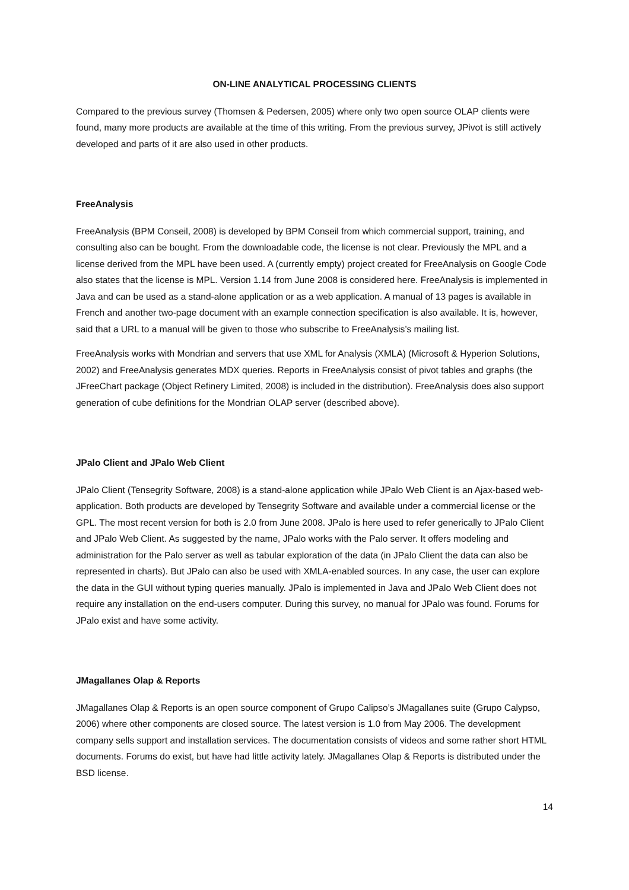ON-LINE ANALYTICAL PROCESSING CLIENTS
Compared to the previous survey (Thomsen & Pedersen, 2005) where only two open source OLAP clients were found, many more products are available at the time of this writing. From the previous survey, JPivot is still actively developed and parts of it are also used in other products.
FreeAnalysis
FreeAnalysis (BPM Conseil, 2008) is developed by BPM Conseil from which commercial support, training, and consulting also can be bought. From the downloadable code, the license is not clear. Previously the MPL and a license derived from the MPL have been used. A (currently empty) project created for FreeAnalysis on Google Code also states that the license is MPL. Version 1.14 from June 2008 is considered here. FreeAnalysis is implemented in Java and can be used as a stand-alone application or as a web application. A manual of 13 pages is available in French and another two-page document with an example connection specification is also available. It is, however, said that a URL to a manual will be given to those who subscribe to FreeAnalysis’s mailing list.
FreeAnalysis works with Mondrian and servers that use XML for Analysis (XMLA) (Microsoft & Hyperion Solutions, 2002) and FreeAnalysis generates MDX queries. Reports in FreeAnalysis consist of pivot tables and graphs (the JFreeChart package (Object Refinery Limited, 2008) is included in the distribution). FreeAnalysis does also support generation of cube definitions for the Mondrian OLAP server (described above).
JPalo Client and JPalo Web Client
JPalo Client (Tensegrity Software, 2008) is a stand-alone application while JPalo Web Client is an Ajax-based web-application. Both products are developed by Tensegrity Software and available under a commercial license or the GPL. The most recent version for both is 2.0 from June 2008. JPalo is here used to refer generically to JPalo Client and JPalo Web Client. As suggested by the name, JPalo works with the Palo server. It offers modeling and administration for the Palo server as well as tabular exploration of the data (in JPalo Client the data can also be represented in charts). But JPalo can also be used with XMLA-enabled sources. In any case, the user can explore the data in the GUI without typing queries manually. JPalo is implemented in Java and JPalo Web Client does not require any installation on the end-users computer. During this survey, no manual for JPalo was found. Forums for JPalo exist and have some activity.
JMagallanes Olap & Reports
JMagallanes Olap & Reports is an open source component of Grupo Calipso’s JMagallanes suite (Grupo Calypso, 2006) where other components are closed source. The latest version is 1.0 from May 2006. The development company sells support and installation services. The documentation consists of videos and some rather short HTML documents. Forums do exist, but have had little activity lately. JMagallanes Olap & Reports is distributed under the BSD license.
14